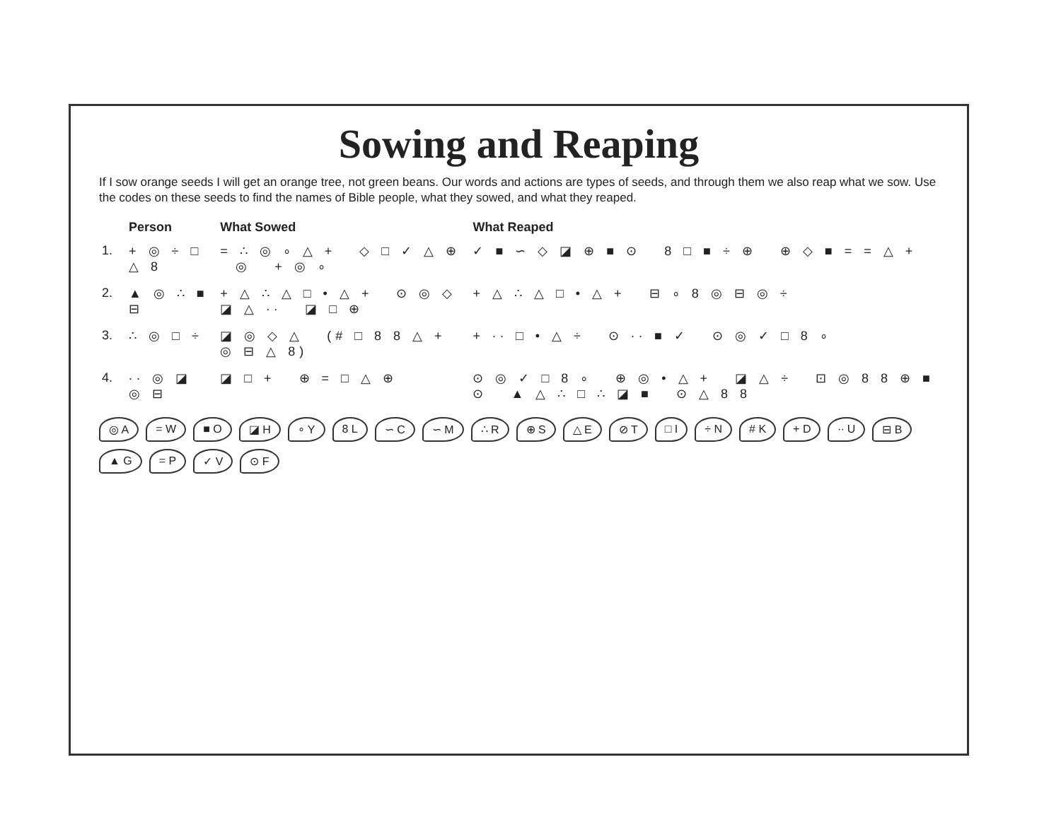Sowing and Reaping
If I sow orange seeds I will get an orange tree, not green beans. Our words and actions are types of seeds, and through them we also reap what we sow. Use the codes on these seeds to find the names of Bible people, what they sowed, and what they reaped.
| | Person | What Sowed | What Reaped |
| --- | --- | --- | --- |
| 1. | + ◎ ÷ □ △ 8 | = ∴ ◎ ∘ △ + ◇ □ ✓ △ ⊕ ◎ + ◎ ∘ | ✓ ■ ∽ ◇ ◪ ⊕ ■ ⊙ 8 □ ■ ÷ ⊕ ⊕ ◇ ■ = = △ + |
| 2. | ▲ ◎ ∴ ■ ⊟ | + △ ∴ △ □ • △ + ⊙ ◎ ◇ ◪ △ ∙∙ ◪ □ ⊕ | + △ ∴ △ □ • △ + ⊟ ∘ 8 ◎ ⊟ ◎ ÷ |
| 3. | ∴ ◎ □ ÷ | ◪ ◎ ◇ △ (# □ 8 8 △ + ◎ ⊟ △ 8) | + ∙∙ □ • △ ÷ ⊙ ∙∙ ■ ✓ ⊙ ◎ ✓ □ 8 ∘ |
| 4. | ∙∙ ◎ ◪ ◎ ⊟ | ◪ □ + ⊕ = □ △ ⊕ | ⊙ ◎ ✓ □ 8 ∘ ⊕ ◎ • △ + ◪ △ ÷ ⊡ ◎ 8 8 ⊕ ■ ⊙ ▲ △ ∴ □ ∴ ◪ ■ ⊙ △ 8 8 |
◎ A = W ■ O ◪ H ∘ Y 8 L ∽ C ∽ M ∴ R ⊕ S △ E ⊘ T □ I ÷ N # K + D ∙∙ U ⊟ B ▲ G = P ✓ V ⊙ F